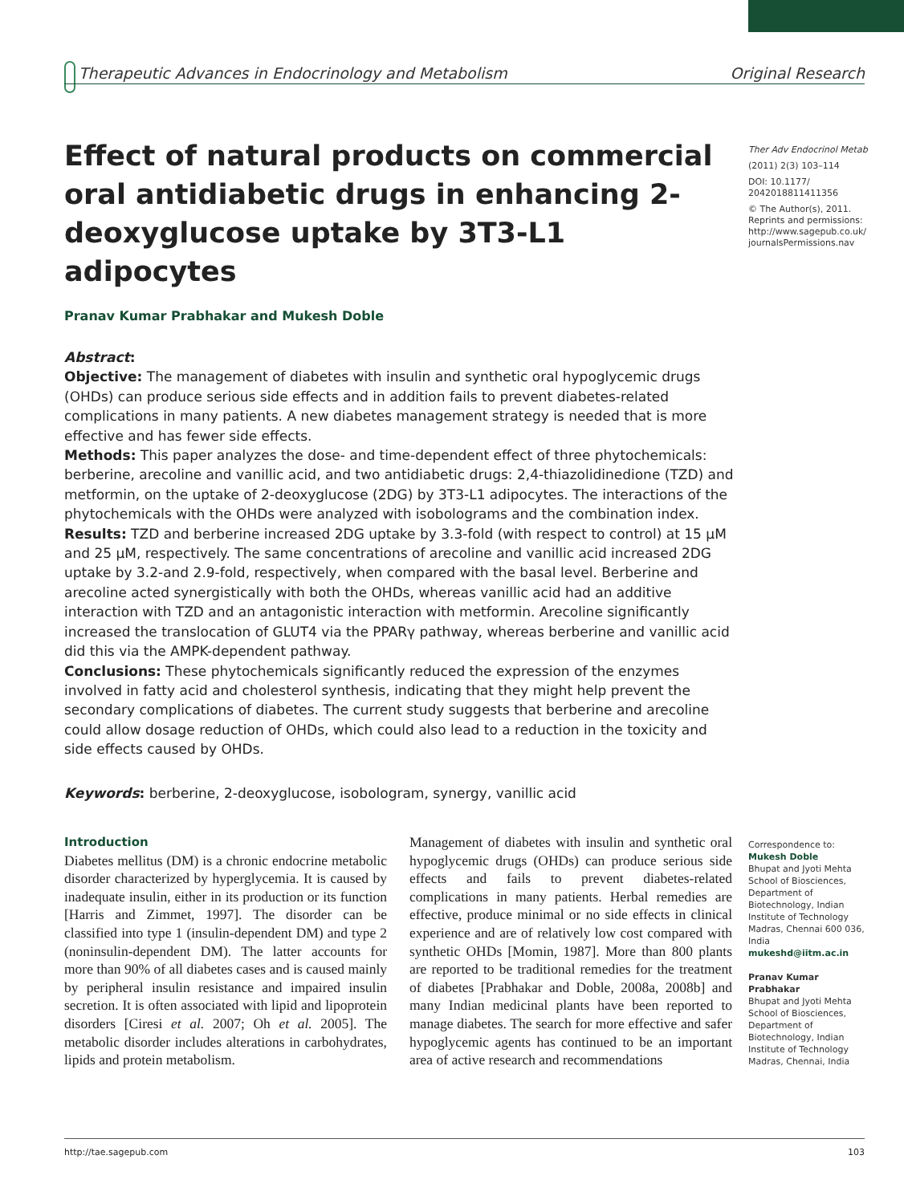Therapeutic Advances in Endocrinology and Metabolism Original Research
Effect of natural products on commercial oral antidiabetic drugs in enhancing 2-deoxyglucose uptake by 3T3-L1 adipocytes
Pranav Kumar Prabhakar and Mukesh Doble
Abstract:
Objective: The management of diabetes with insulin and synthetic oral hypoglycemic drugs (OHDs) can produce serious side effects and in addition fails to prevent diabetes-related complications in many patients. A new diabetes management strategy is needed that is more effective and has fewer side effects.
Methods: This paper analyzes the dose- and time-dependent effect of three phytochemicals: berberine, arecoline and vanillic acid, and two antidiabetic drugs: 2,4-thiazolidinedione (TZD) and metformin, on the uptake of 2-deoxyglucose (2DG) by 3T3-L1 adipocytes. The interactions of the phytochemicals with the OHDs were analyzed with isobolograms and the combination index.
Results: TZD and berberine increased 2DG uptake by 3.3-fold (with respect to control) at 15 μM and 25 μM, respectively. The same concentrations of arecoline and vanillic acid increased 2DG uptake by 3.2-and 2.9-fold, respectively, when compared with the basal level. Berberine and arecoline acted synergistically with both the OHDs, whereas vanillic acid had an additive interaction with TZD and an antagonistic interaction with metformin. Arecoline significantly increased the translocation of GLUT4 via the PPARγ pathway, whereas berberine and vanillic acid did this via the AMPK-dependent pathway.
Conclusions: These phytochemicals significantly reduced the expression of the enzymes involved in fatty acid and cholesterol synthesis, indicating that they might help prevent the secondary complications of diabetes. The current study suggests that berberine and arecoline could allow dosage reduction of OHDs, which could also lead to a reduction in the toxicity and side effects caused by OHDs.
Keywords: berberine, 2-deoxyglucose, isobologram, synergy, vanillic acid
Ther Adv Endocrinol Metab
(2011) 2(3) 103–114
DOI: 10.1177/ 2042018811411356
© The Author(s), 2011. Reprints and permissions: http://www.sagepub.co.uk/ journalsPermissions.nav
Introduction
Diabetes mellitus (DM) is a chronic endocrine metabolic disorder characterized by hyperglycemia. It is caused by inadequate insulin, either in its production or its function [Harris and Zimmet, 1997]. The disorder can be classified into type 1 (insulin-dependent DM) and type 2 (noninsulin-dependent DM). The latter accounts for more than 90% of all diabetes cases and is caused mainly by peripheral insulin resistance and impaired insulin secretion. It is often associated with lipid and lipoprotein disorders [Ciresi et al. 2007; Oh et al. 2005]. The metabolic disorder includes alterations in carbohydrates, lipids and protein metabolism.
Management of diabetes with insulin and synthetic oral hypoglycemic drugs (OHDs) can produce serious side effects and fails to prevent diabetes-related complications in many patients. Herbal remedies are effective, produce minimal or no side effects in clinical experience and are of relatively low cost compared with synthetic OHDs [Momin, 1987]. More than 800 plants are reported to be traditional remedies for the treatment of diabetes [Prabhakar and Doble, 2008a, 2008b] and many Indian medicinal plants have been reported to manage diabetes. The search for more effective and safer hypoglycemic agents has continued to be an important area of active research and recommendations
Correspondence to:
Mukesh Doble
Bhupat and Jyoti Mehta School of Biosciences, Department of Biotechnology, Indian Institute of Technology Madras, Chennai 600 036, India
mukeshd@iitm.ac.in
Pranav Kumar Prabhakar
Bhupat and Jyoti Mehta School of Biosciences, Department of Biotechnology, Indian Institute of Technology Madras, Chennai, India
http://tae.sagepub.com 103